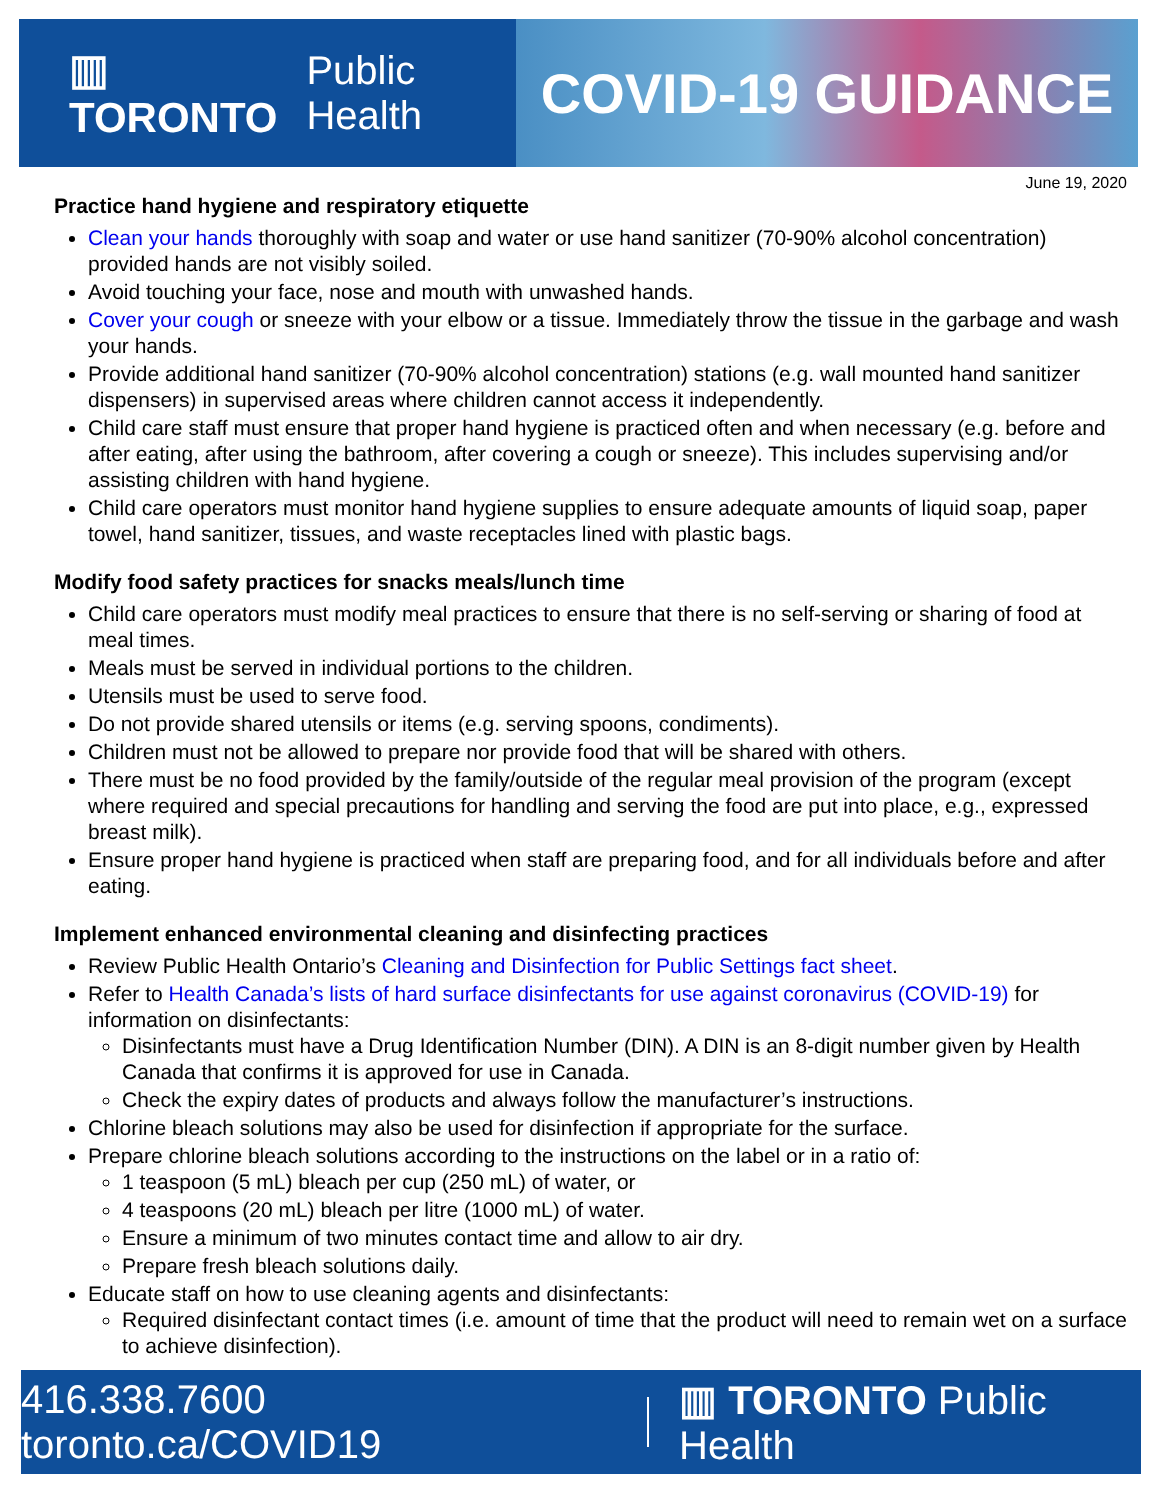▥ TORONTO Public Health
COVID-19 GUIDANCE
June 19, 2020
Practice hand hygiene and respiratory etiquette
Clean your hands thoroughly with soap and water or use hand sanitizer (70-90% alcohol concentration) provided hands are not visibly soiled.
Avoid touching your face, nose and mouth with unwashed hands.
Cover your cough or sneeze with your elbow or a tissue. Immediately throw the tissue in the garbage and wash your hands.
Provide additional hand sanitizer (70-90% alcohol concentration) stations (e.g. wall mounted hand sanitizer dispensers) in supervised areas where children cannot access it independently.
Child care staff must ensure that proper hand hygiene is practiced often and when necessary (e.g. before and after eating, after using the bathroom, after covering a cough or sneeze). This includes supervising and/or assisting children with hand hygiene.
Child care operators must monitor hand hygiene supplies to ensure adequate amounts of liquid soap, paper towel, hand sanitizer, tissues, and waste receptacles lined with plastic bags.
Modify food safety practices for snacks meals/lunch time
Child care operators must modify meal practices to ensure that there is no self-serving or sharing of food at meal times.
Meals must be served in individual portions to the children.
Utensils must be used to serve food.
Do not provide shared utensils or items (e.g. serving spoons, condiments).
Children must not be allowed to prepare nor provide food that will be shared with others.
There must be no food provided by the family/outside of the regular meal provision of the program (except where required and special precautions for handling and serving the food are put into place, e.g., expressed breast milk).
Ensure proper hand hygiene is practiced when staff are preparing food, and for all individuals before and after eating.
Implement enhanced environmental cleaning and disinfecting practices
Review Public Health Ontario’s Cleaning and Disinfection for Public Settings fact sheet.
Refer to Health Canada’s lists of hard surface disinfectants for use against coronavirus (COVID-19) for information on disinfectants:
Disinfectants must have a Drug Identification Number (DIN). A DIN is an 8-digit number given by Health Canada that confirms it is approved for use in Canada.
Check the expiry dates of products and always follow the manufacturer’s instructions.
Chlorine bleach solutions may also be used for disinfection if appropriate for the surface.
Prepare chlorine bleach solutions according to the instructions on the label or in a ratio of:
1 teaspoon (5 mL) bleach per cup (250 mL) of water, or
4 teaspoons (20 mL) bleach per litre (1000 mL) of water.
Ensure a minimum of two minutes contact time and allow to air dry.
Prepare fresh bleach solutions daily.
Educate staff on how to use cleaning agents and disinfectants:
Required disinfectant contact times (i.e. amount of time that the product will need to remain wet on a surface to achieve disinfection).
416.338.7600 toronto.ca/COVID19 ▥ TORONTO Public Health